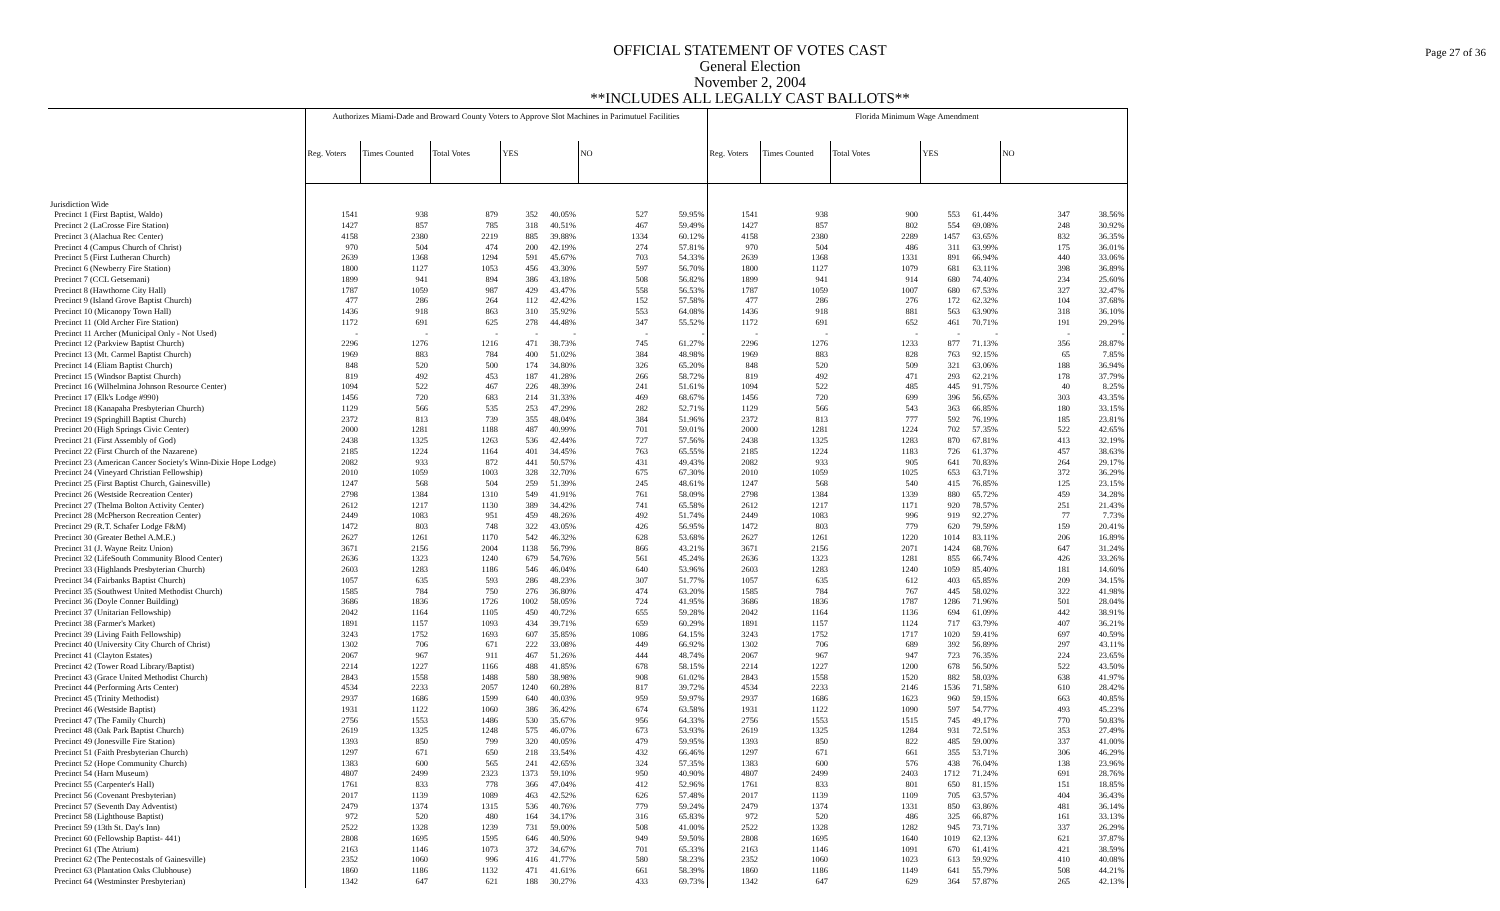Page 27 of 36
OFFICIAL STATEMENT OF VOTES CAST
General Election
November 2, 2004
**INCLUDES ALL LEGALLY CAST BALLOTS**
| | Authorizes Miami-Dade and Broward County Voters to Approve Slot Machines in Parimutuel Facilities | | | | | | | Florida Minimum Wage Amendment | | | | | | |
| --- | --- | --- | --- | --- | --- | --- | --- | --- | --- | --- | --- | --- | --- | --- |
| | Reg. Voters | Times Counted | Total Votes | YES | | NO | | Reg. Voters | Times Counted | Total Votes | YES | | NO | |
| Jurisdiction Wide | | | | | | | | | | | | | | |
| Precinct 1 (First Baptist, Waldo) | 1541 | 938 | 879 | 352 | 40.05% | 527 | 59.95% | 1541 | 938 | 900 | 553 | 61.44% | 347 | 38.56% |
| Precinct 2 (LaCrosse Fire Station) | 1427 | 857 | 785 | 318 | 40.51% | 467 | 59.49% | 1427 | 857 | 802 | 554 | 69.08% | 248 | 30.92% |
| Precinct 3 (Alachua Rec Center) | 4158 | 2380 | 2219 | 885 | 39.88% | 1334 | 60.12% | 4158 | 2380 | 2289 | 1457 | 63.65% | 832 | 36.35% |
| Precinct 4 (Campus Church of Christ) | 970 | 504 | 474 | 200 | 42.19% | 274 | 57.81% | 970 | 504 | 486 | 311 | 63.99% | 175 | 36.01% |
| Precinct 5 (First Lutheran Church) | 2639 | 1368 | 1294 | 591 | 45.67% | 703 | 54.33% | 2639 | 1368 | 1331 | 891 | 66.94% | 440 | 33.06% |
| Precinct 6 (Newberry Fire Station) | 1800 | 1127 | 1053 | 456 | 43.30% | 597 | 56.70% | 1800 | 1127 | 1079 | 681 | 63.11% | 398 | 36.89% |
| Precinct 7 (CCL Getsemani) | 1899 | 941 | 894 | 386 | 43.18% | 508 | 56.82% | 1899 | 941 | 914 | 680 | 74.40% | 234 | 25.60% |
| Precinct 8 (Hawthorne City Hall) | 1787 | 1059 | 987 | 429 | 43.47% | 558 | 56.53% | 1787 | 1059 | 1007 | 680 | 67.53% | 327 | 32.47% |
| Precinct 9 (Island Grove Baptist Church) | 477 | 286 | 264 | 112 | 42.42% | 152 | 57.58% | 477 | 286 | 276 | 172 | 62.32% | 104 | 37.68% |
| Precinct 10 (Micanopy Town Hall) | 1436 | 918 | 863 | 310 | 35.92% | 553 | 64.08% | 1436 | 918 | 881 | 563 | 63.90% | 318 | 36.10% |
| Precinct 11 (Old Archer Fire Station) | 1172 | 691 | 625 | 278 | 44.48% | 347 | 55.52% | 1172 | 691 | 652 | 461 | 70.71% | 191 | 29.29% |
| Precinct 11 Archer (Municipal Only - Not Used) | - | - | - | - | - | - | - | - | - | - | - | - | - | - |
| Precinct 12 (Parkview Baptist Church) | 2296 | 1276 | 1216 | 471 | 38.73% | 745 | 61.27% | 2296 | 1276 | 1233 | 877 | 71.13% | 356 | 28.87% |
| Precinct 13 (Mt. Carmel Baptist Church) | 1969 | 883 | 784 | 400 | 51.02% | 384 | 48.98% | 1969 | 883 | 828 | 763 | 92.15% | 65 | 7.85% |
| Precinct 14 (Eliam Baptist Church) | 848 | 520 | 500 | 174 | 34.80% | 326 | 65.20% | 848 | 520 | 509 | 321 | 63.06% | 188 | 36.94% |
| Precinct 15 (Windsor Baptist Church) | 819 | 492 | 453 | 187 | 41.28% | 266 | 58.72% | 819 | 492 | 471 | 293 | 62.21% | 178 | 37.79% |
| Precinct 16 (Wilhelmina Johnson Resource Center) | 1094 | 522 | 467 | 226 | 48.39% | 241 | 51.61% | 1094 | 522 | 485 | 445 | 91.75% | 40 | 8.25% |
| Precinct 17 (Elk's Lodge #990) | 1456 | 720 | 683 | 214 | 31.33% | 469 | 68.67% | 1456 | 720 | 699 | 396 | 56.65% | 303 | 43.35% |
| Precinct 18 (Kanapaha Presbyterian Church) | 1129 | 566 | 535 | 253 | 47.29% | 282 | 52.71% | 1129 | 566 | 543 | 363 | 66.85% | 180 | 33.15% |
| Precinct 19 (Springhill Baptist Church) | 2372 | 813 | 739 | 355 | 48.04% | 384 | 51.96% | 2372 | 813 | 777 | 592 | 76.19% | 185 | 23.81% |
| Precinct 20 (High Springs Civic Center) | 2000 | 1281 | 1188 | 487 | 40.99% | 701 | 59.01% | 2000 | 1281 | 1224 | 702 | 57.35% | 522 | 42.65% |
| Precinct 21 (First Assembly of God) | 2438 | 1325 | 1263 | 536 | 42.44% | 727 | 57.56% | 2438 | 1325 | 1283 | 870 | 67.81% | 413 | 32.19% |
| Precinct 22 (First Church of the Nazarene) | 2185 | 1224 | 1164 | 401 | 34.45% | 763 | 65.55% | 2185 | 1224 | 1183 | 726 | 61.37% | 457 | 38.63% |
| Precinct 23 (American Cancer Society's Winn-Dixie Hope Lodge) | 2082 | 933 | 872 | 441 | 50.57% | 431 | 49.43% | 2082 | 933 | 905 | 641 | 70.83% | 264 | 29.17% |
| Precinct 24 (Vineyard Christian Fellowship) | 2010 | 1059 | 1003 | 328 | 32.70% | 675 | 67.30% | 2010 | 1059 | 1025 | 653 | 63.71% | 372 | 36.29% |
| Precinct 25 (First Baptist Church, Gainesville) | 1247 | 568 | 504 | 259 | 51.39% | 245 | 48.61% | 1247 | 568 | 540 | 415 | 76.85% | 125 | 23.15% |
| Precinct 26 (Westside Recreation Center) | 2798 | 1384 | 1310 | 549 | 41.91% | 761 | 58.09% | 2798 | 1384 | 1339 | 880 | 65.72% | 459 | 34.28% |
| Precinct 27 (Thelma Bolton Activity Center) | 2612 | 1217 | 1130 | 389 | 34.42% | 741 | 65.58% | 2612 | 1217 | 1171 | 920 | 78.57% | 251 | 21.43% |
| Precinct 28 (McPherson Recreation Center) | 2449 | 1083 | 951 | 459 | 48.26% | 492 | 51.74% | 2449 | 1083 | 996 | 919 | 92.27% | 77 | 7.73% |
| Precinct 29 (R.T. Schafer Lodge F&M) | 1472 | 803 | 748 | 322 | 43.05% | 426 | 56.95% | 1472 | 803 | 779 | 620 | 79.59% | 159 | 20.41% |
| Precinct 30 (Greater Bethel A.M.E.) | 2627 | 1261 | 1170 | 542 | 46.32% | 628 | 53.68% | 2627 | 1261 | 1220 | 1014 | 83.11% | 206 | 16.89% |
| Precinct 31 (J. Wayne Reitz Union) | 3671 | 2156 | 2004 | 1138 | 56.79% | 866 | 43.21% | 3671 | 2156 | 2071 | 1424 | 68.76% | 647 | 31.24% |
| Precinct 32 (LifeSouth Community Blood Center) | 2636 | 1323 | 1240 | 679 | 54.76% | 561 | 45.24% | 2636 | 1323 | 1281 | 855 | 66.74% | 426 | 33.26% |
| Precinct 33 (Highlands Presbyterian Church) | 2603 | 1283 | 1186 | 546 | 46.04% | 640 | 53.96% | 2603 | 1283 | 1240 | 1059 | 85.40% | 181 | 14.60% |
| Precinct 34 (Fairbanks Baptist Church) | 1057 | 635 | 593 | 286 | 48.23% | 307 | 51.77% | 1057 | 635 | 612 | 403 | 65.85% | 209 | 34.15% |
| Precinct 35 (Southwest United Methodist Church) | 1585 | 784 | 750 | 276 | 36.80% | 474 | 63.20% | 1585 | 784 | 767 | 445 | 58.02% | 322 | 41.98% |
| Precinct 36 (Doyle Conner Building) | 3686 | 1836 | 1726 | 1002 | 58.05% | 724 | 41.95% | 3686 | 1836 | 1787 | 1286 | 71.96% | 501 | 28.04% |
| Precinct 37 (Unitarian Fellowship) | 2042 | 1164 | 1105 | 450 | 40.72% | 655 | 59.28% | 2042 | 1164 | 1136 | 694 | 61.09% | 442 | 38.91% |
| Precinct 38 (Farmer's Market) | 1891 | 1157 | 1093 | 434 | 39.71% | 659 | 60.29% | 1891 | 1157 | 1124 | 717 | 63.79% | 407 | 36.21% |
| Precinct 39 (Living Faith Fellowship) | 3243 | 1752 | 1693 | 607 | 35.85% | 1086 | 64.15% | 3243 | 1752 | 1717 | 1020 | 59.41% | 697 | 40.59% |
| Precinct 40 (University City Church of Christ) | 1302 | 706 | 671 | 222 | 33.08% | 449 | 66.92% | 1302 | 706 | 689 | 392 | 56.89% | 297 | 43.11% |
| Precinct 41 (Clayton Estates) | 2067 | 967 | 911 | 467 | 51.26% | 444 | 48.74% | 2067 | 967 | 947 | 723 | 76.35% | 224 | 23.65% |
| Precinct 42 (Tower Road Library/Baptist) | 2214 | 1227 | 1166 | 488 | 41.85% | 678 | 58.15% | 2214 | 1227 | 1200 | 678 | 56.50% | 522 | 43.50% |
| Precinct 43 (Grace United Methodist Church) | 2843 | 1558 | 1488 | 580 | 38.98% | 908 | 61.02% | 2843 | 1558 | 1520 | 882 | 58.03% | 638 | 41.97% |
| Precinct 44 (Performing Arts Center) | 4534 | 2233 | 2057 | 1240 | 60.28% | 817 | 39.72% | 4534 | 2233 | 2146 | 1536 | 71.58% | 610 | 28.42% |
| Precinct 45 (Trinity Methodist) | 2937 | 1686 | 1599 | 640 | 40.03% | 959 | 59.97% | 2937 | 1686 | 1623 | 960 | 59.15% | 663 | 40.85% |
| Precinct 46 (Westside Baptist) | 1931 | 1122 | 1060 | 386 | 36.42% | 674 | 63.58% | 1931 | 1122 | 1090 | 597 | 54.77% | 493 | 45.23% |
| Precinct 47 (The Family Church) | 2756 | 1553 | 1486 | 530 | 35.67% | 956 | 64.33% | 2756 | 1553 | 1515 | 745 | 49.17% | 770 | 50.83% |
| Precinct 48 (Oak Park Baptist Church) | 2619 | 1325 | 1248 | 575 | 46.07% | 673 | 53.93% | 2619 | 1325 | 1284 | 931 | 72.51% | 353 | 27.49% |
| Precinct 49 (Jonesville Fire Station) | 1393 | 850 | 799 | 320 | 40.05% | 479 | 59.95% | 1393 | 850 | 822 | 485 | 59.00% | 337 | 41.00% |
| Precinct 51 (Faith Presbyterian Church) | 1297 | 671 | 650 | 218 | 33.54% | 432 | 66.46% | 1297 | 671 | 661 | 355 | 53.71% | 306 | 46.29% |
| Precinct 52 (Hope Community Church) | 1383 | 600 | 565 | 241 | 42.65% | 324 | 57.35% | 1383 | 600 | 576 | 438 | 76.04% | 138 | 23.96% |
| Precinct 54 (Harn Museum) | 4807 | 2499 | 2323 | 1373 | 59.10% | 950 | 40.90% | 4807 | 2499 | 2403 | 1712 | 71.24% | 691 | 28.76% |
| Precinct 55 (Carpenter's Hall) | 1761 | 833 | 778 | 366 | 47.04% | 412 | 52.96% | 1761 | 833 | 801 | 650 | 81.15% | 151 | 18.85% |
| Precinct 56 (Covenant Presbyterian) | 2017 | 1139 | 1089 | 463 | 42.52% | 626 | 57.48% | 2017 | 1139 | 1109 | 705 | 63.57% | 404 | 36.43% |
| Precinct 57 (Seventh Day Adventist) | 2479 | 1374 | 1315 | 536 | 40.76% | 779 | 59.24% | 2479 | 1374 | 1331 | 850 | 63.86% | 481 | 36.14% |
| Precinct 58 (Lighthouse Baptist) | 972 | 520 | 480 | 164 | 34.17% | 316 | 65.83% | 972 | 520 | 486 | 325 | 66.87% | 161 | 33.13% |
| Precinct 59 (13th St. Day's Inn) | 2522 | 1328 | 1239 | 731 | 59.00% | 508 | 41.00% | 2522 | 1328 | 1282 | 945 | 73.71% | 337 | 26.29% |
| Precinct 60 (Fellowship Baptist- 441) | 2808 | 1695 | 1595 | 646 | 40.50% | 949 | 59.50% | 2808 | 1695 | 1640 | 1019 | 62.13% | 621 | 37.87% |
| Precinct 61 (The Atrium) | 2163 | 1146 | 1073 | 372 | 34.67% | 701 | 65.33% | 2163 | 1146 | 1091 | 670 | 61.41% | 421 | 38.59% |
| Precinct 62 (The Pentecostals of Gainesville) | 2352 | 1060 | 996 | 416 | 41.77% | 580 | 58.23% | 2352 | 1060 | 1023 | 613 | 59.92% | 410 | 40.08% |
| Precinct 63 (Plantation Oaks Clubhouse) | 1860 | 1186 | 1132 | 471 | 41.61% | 661 | 58.39% | 1860 | 1186 | 1149 | 641 | 55.79% | 508 | 44.21% |
| Precinct 64 (Westminster Presbyterian) | 1342 | 647 | 621 | 188 | 30.27% | 433 | 69.73% | 1342 | 647 | 629 | 364 | 57.87% | 265 | 42.13% |